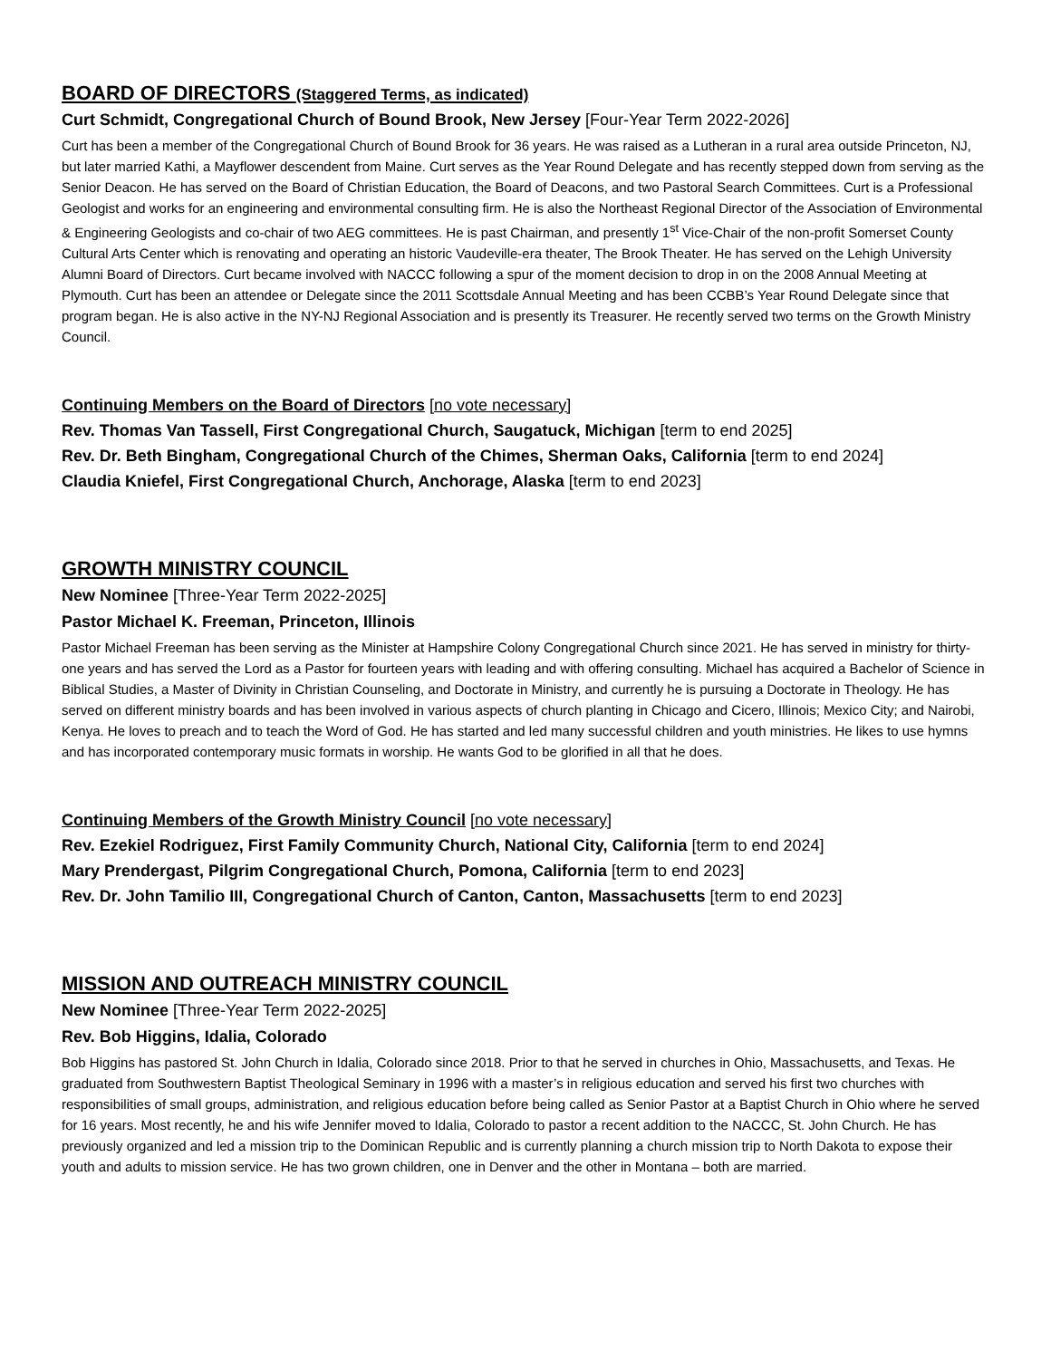BOARD OF DIRECTORS (Staggered Terms, as indicated)
Curt Schmidt, Congregational Church of Bound Brook, New Jersey [Four-Year Term 2022-2026]
Curt has been a member of the Congregational Church of Bound Brook for 36 years. He was raised as a Lutheran in a rural area outside Princeton, NJ, but later married Kathi, a Mayflower descendent from Maine. Curt serves as the Year Round Delegate and has recently stepped down from serving as the Senior Deacon. He has served on the Board of Christian Education, the Board of Deacons, and two Pastoral Search Committees. Curt is a Professional Geologist and works for an engineering and environmental consulting firm. He is also the Northeast Regional Director of the Association of Environmental & Engineering Geologists and co-chair of two AEG committees. He is past Chairman, and presently 1<sup>st</sup> Vice-Chair of the non-profit Somerset County Cultural Arts Center which is renovating and operating an historic Vaudeville-era theater, The Brook Theater. He has served on the Lehigh University Alumni Board of Directors. Curt became involved with NACCC following a spur of the moment decision to drop in on the 2008 Annual Meeting at Plymouth. Curt has been an attendee or Delegate since the 2011 Scottsdale Annual Meeting and has been CCBB’s Year Round Delegate since that program began. He is also active in the NY-NJ Regional Association and is presently its Treasurer. He recently served two terms on the Growth Ministry Council.
Continuing Members on the Board of Directors [no vote necessary]
Rev. Thomas Van Tassell, First Congregational Church, Saugatuck, Michigan [term to end 2025]
Rev. Dr. Beth Bingham, Congregational Church of the Chimes, Sherman Oaks, California [term to end 2024]
Claudia Kniefel, First Congregational Church, Anchorage, Alaska [term to end 2023]
GROWTH MINISTRY COUNCIL
New Nominee [Three-Year Term 2022-2025]
Pastor Michael K. Freeman, Princeton, Illinois
Pastor Michael Freeman has been serving as the Minister at Hampshire Colony Congregational Church since 2021. He has served in ministry for thirty-one years and has served the Lord as a Pastor for fourteen years with leading and with offering consulting. Michael has acquired a Bachelor of Science in Biblical Studies, a Master of Divinity in Christian Counseling, and Doctorate in Ministry, and currently he is pursuing a Doctorate in Theology. He has served on different ministry boards and has been involved in various aspects of church planting in Chicago and Cicero, Illinois; Mexico City; and Nairobi, Kenya. He loves to preach and to teach the Word of God. He has started and led many successful children and youth ministries. He likes to use hymns and has incorporated contemporary music formats in worship. He wants God to be glorified in all that he does.
Continuing Members of the Growth Ministry Council [no vote necessary]
Rev. Ezekiel Rodriguez, First Family Community Church, National City, California [term to end 2024]
Mary Prendergast, Pilgrim Congregational Church, Pomona, California [term to end 2023]
Rev. Dr. John Tamilio III, Congregational Church of Canton, Canton, Massachusetts [term to end 2023]
MISSION AND OUTREACH MINISTRY COUNCIL
New Nominee [Three-Year Term 2022-2025]
Rev. Bob Higgins, Idalia, Colorado
Bob Higgins has pastored St. John Church in Idalia, Colorado since 2018. Prior to that he served in churches in Ohio, Massachusetts, and Texas. He graduated from Southwestern Baptist Theological Seminary in 1996 with a master’s in religious education and served his first two churches with responsibilities of small groups, administration, and religious education before being called as Senior Pastor at a Baptist Church in Ohio where he served for 16 years. Most recently, he and his wife Jennifer moved to Idalia, Colorado to pastor a recent addition to the NACCC, St. John Church. He has previously organized and led a mission trip to the Dominican Republic and is currently planning a church mission trip to North Dakota to expose their youth and adults to mission service. He has two grown children, one in Denver and the other in Montana – both are married.